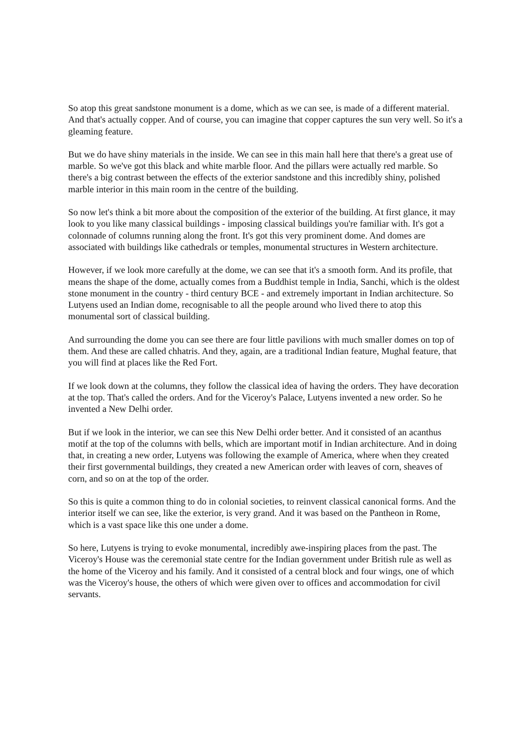So atop this great sandstone monument is a dome, which as we can see, is made of a different material. And that's actually copper. And of course, you can imagine that copper captures the sun very well. So it's a gleaming feature.
But we do have shiny materials in the inside. We can see in this main hall here that there's a great use of marble. So we've got this black and white marble floor. And the pillars were actually red marble. So there's a big contrast between the effects of the exterior sandstone and this incredibly shiny, polished marble interior in this main room in the centre of the building.
So now let's think a bit more about the composition of the exterior of the building. At first glance, it may look to you like many classical buildings - imposing classical buildings you're familiar with. It's got a colonnade of columns running along the front. It's got this very prominent dome. And domes are associated with buildings like cathedrals or temples, monumental structures in Western architecture.
However, if we look more carefully at the dome, we can see that it's a smooth form. And its profile, that means the shape of the dome, actually comes from a Buddhist temple in India, Sanchi, which is the oldest stone monument in the country - third century BCE - and extremely important in Indian architecture. So Lutyens used an Indian dome, recognisable to all the people around who lived there to atop this monumental sort of classical building.
And surrounding the dome you can see there are four little pavilions with much smaller domes on top of them. And these are called chhatris. And they, again, are a traditional Indian feature, Mughal feature, that you will find at places like the Red Fort.
If we look down at the columns, they follow the classical idea of having the orders. They have decoration at the top. That's called the orders. And for the Viceroy's Palace, Lutyens invented a new order. So he invented a New Delhi order.
But if we look in the interior, we can see this New Delhi order better. And it consisted of an acanthus motif at the top of the columns with bells, which are important motif in Indian architecture. And in doing that, in creating a new order, Lutyens was following the example of America, where when they created their first governmental buildings, they created a new American order with leaves of corn, sheaves of corn, and so on at the top of the order.
So this is quite a common thing to do in colonial societies, to reinvent classical canonical forms. And the interior itself we can see, like the exterior, is very grand. And it was based on the Pantheon in Rome, which is a vast space like this one under a dome.
So here, Lutyens is trying to evoke monumental, incredibly awe-inspiring places from the past. The Viceroy's House was the ceremonial state centre for the Indian government under British rule as well as the home of the Viceroy and his family. And it consisted of a central block and four wings, one of which was the Viceroy's house, the others of which were given over to offices and accommodation for civil servants.